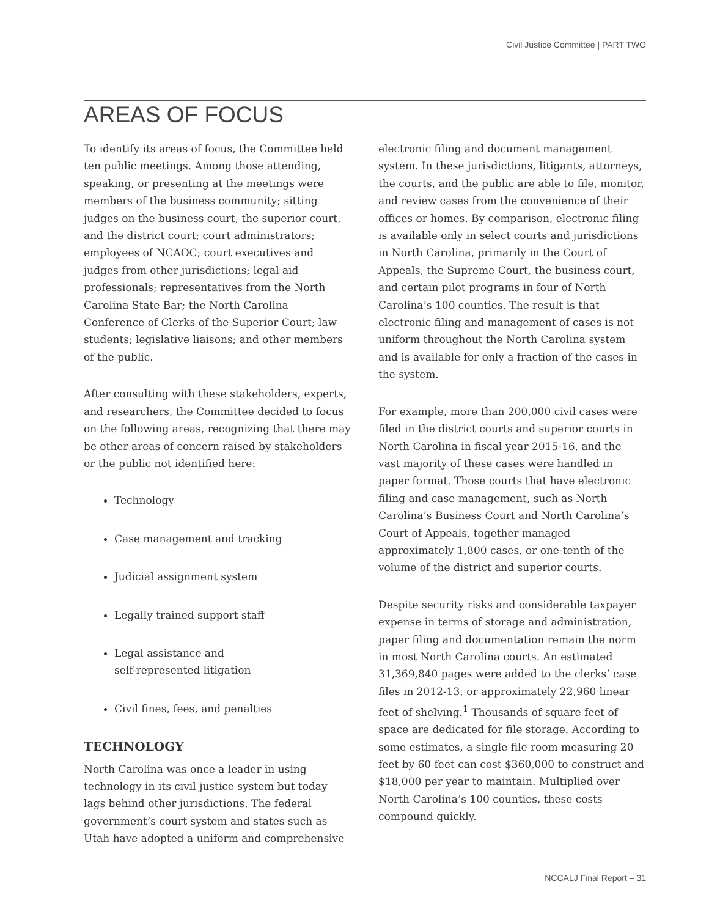Civil Justice Committee | PART TWO
AREAS OF FOCUS
To identify its areas of focus, the Committee held ten public meetings. Among those attending, speaking, or presenting at the meetings were members of the business community; sitting judges on the business court, the superior court, and the district court; court administrators; employees of NCAOC; court executives and judges from other jurisdictions; legal aid professionals; representatives from the North Carolina State Bar; the North Carolina Conference of Clerks of the Superior Court; law students; legislative liaisons; and other members of the public.
After consulting with these stakeholders, experts, and researchers, the Committee decided to focus on the following areas, recognizing that there may be other areas of concern raised by stakeholders or the public not identified here:
Technology
Case management and tracking
Judicial assignment system
Legally trained support staff
Legal assistance and
self-represented litigation
Civil fines, fees, and penalties
TECHNOLOGY
North Carolina was once a leader in using technology in its civil justice system but today lags behind other jurisdictions. The federal government’s court system and states such as Utah have adopted a uniform and comprehensive
electronic filing and document management system. In these jurisdictions, litigants, attorneys, the courts, and the public are able to file, monitor, and review cases from the convenience of their offices or homes. By comparison, electronic filing is available only in select courts and jurisdictions in North Carolina, primarily in the Court of Appeals, the Supreme Court, the business court, and certain pilot programs in four of North Carolina’s 100 counties. The result is that electronic filing and management of cases is not uniform throughout the North Carolina system and is available for only a fraction of the cases in the system.
For example, more than 200,000 civil cases were filed in the district courts and superior courts in North Carolina in fiscal year 2015-16, and the vast majority of these cases were handled in paper format. Those courts that have electronic filing and case management, such as North Carolina’s Business Court and North Carolina’s Court of Appeals, together managed approximately 1,800 cases, or one-tenth of the volume of the district and superior courts.
Despite security risks and considerable taxpayer expense in terms of storage and administration, paper filing and documentation remain the norm in most North Carolina courts. An estimated 31,369,840 pages were added to the clerks’ case files in 2012-13, or approximately 22,960 linear feet of shelving.<sup>1</sup> Thousands of square feet of space are dedicated for file storage. According to some estimates, a single file room measuring 20 feet by 60 feet can cost $360,000 to construct and $18,000 per year to maintain. Multiplied over North Carolina’s 100 counties, these costs compound quickly.
NCCALJ Final Report – 31